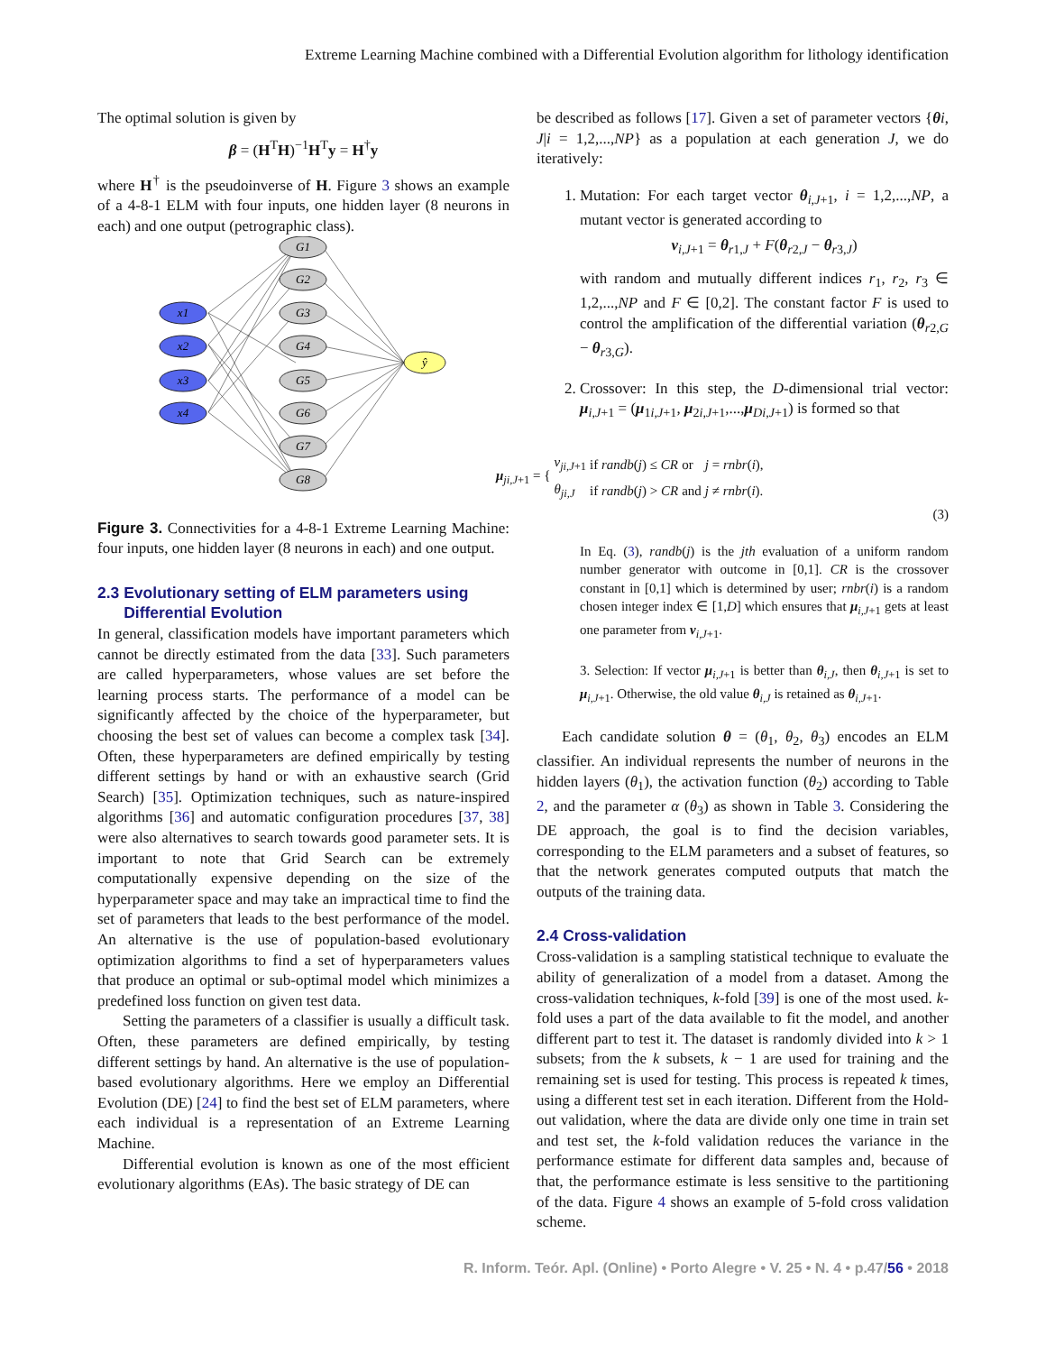Extreme Learning Machine combined with a Differential Evolution algorithm for lithology identification
The optimal solution is given by
β = (H<sup>T</sup>H)<sup>−1</sup>H<sup>T</sup>y = H<sup>†</sup>y
where H<sup>†</sup> is the pseudoinverse of H. Figure 3 shows an example of a 4-8-1 ELM with four inputs, one hidden layer (8 neurons in each) and one output (petrographic class).
x1
x2
x3
x4
G1
G2
G3
G4
G5
G6
G7
G8
ŷ
Figure 3. Connectivities for a 4-8-1 Extreme Learning Machine: four inputs, one hidden layer (8 neurons in each) and one output.
2.3 Evolutionary setting of ELM parameters using
Differential Evolution
In general, classification models have important parameters which cannot be directly estimated from the data [33]. Such parameters are called hyperparameters, whose values are set before the learning process starts. The performance of a model can be significantly affected by the choice of the hyperparameter, but choosing the best set of values can become a complex task [34]. Often, these hyperparameters are defined empirically by testing different settings by hand or with an exhaustive search (Grid Search) [35]. Optimization techniques, such as nature-inspired algorithms [36] and automatic configuration procedures [37, 38] were also alternatives to search towards good parameter sets. It is important to note that Grid Search can be extremely computationally expensive depending on the size of the hyperparameter space and may take an impractical time to find the set of parameters that leads to the best performance of the model. An alternative is the use of population-based evolutionary optimization algorithms to find a set of hyperparameters values that produce an optimal or sub-optimal model which minimizes a predefined loss function on given test data.
Setting the parameters of a classifier is usually a difficult task. Often, these parameters are defined empirically, by testing different settings by hand. An alternative is the use of population-based evolutionary algorithms. Here we employ an Differential Evolution (DE) [24] to find the best set of ELM parameters, where each individual is a representation of an Extreme Learning Machine.
Differential evolution is known as one of the most efficient evolutionary algorithms (EAs). The basic strategy of DE can
be described as follows [17]. Given a set of parameter vectors {θi, J|i = 1,2,...,NP} as a population at each generation J, we do iteratively:
1. Mutation: For each target vector θ<sub>i,J+1</sub>, i = 1,2,...,NP, a mutant vector is generated according to
v<sub>i,J+1</sub> = θ<sub>r1,J</sub> + F(θ<sub>r2,J</sub> − θ<sub>r3,J</sub>)
with random and mutually different indices r<sub>1</sub>, r<sub>2</sub>, r<sub>3</sub> ∈ 1,2,...,NP and F ∈ [0,2]. The constant factor F is used to control the amplification of the differential variation (θ<sub>r2,G</sub> − θ<sub>r3,G</sub>).
2. Crossover: In this step, the D-dimensional trial vector: μ<sub>i,J+1</sub> = (μ<sub>1i,J+1</sub>, μ<sub>2i,J+1</sub>,...,μ<sub>Di,J+1</sub>) is formed so that
| μ<sub>ji,J+1</sub> = { | v<sub>ji,J</sub><sub>+1</sub> | if randb ( j ) ≤ CR | or | j = rnbr ( i ), |
| | θ<sub>ji,J</sub> | if randb ( j ) > CR | and | j ≠ rnbr ( i ). |
(3)
In Eq. (3), randb(j) is the jth evaluation of a uniform random number generator with outcome in [0,1]. CR is the crossover constant in [0,1] which is determined by user; rnbr(i) is a random chosen integer index ∈ [1,D] which ensures that μ<sub>i,J+1</sub> gets at least one parameter from v<sub>i,J+1</sub>.
3. Selection: If vector μ<sub>i,J+1</sub> is better than θ<sub>i,J</sub>, then θ<sub>i,J+1</sub> is set to μ<sub>i,J+1</sub>. Otherwise, the old value θ<sub>i,J</sub> is retained as θ<sub>i,J+1</sub>.
Each candidate solution θ = (θ<sub>1</sub>, θ<sub>2</sub>, θ<sub>3</sub>) encodes an ELM classifier. An individual represents the number of neurons in the hidden layers (θ<sub>1</sub>), the activation function (θ<sub>2</sub>) according to Table 2, and the parameter α (θ<sub>3</sub>) as shown in Table 3. Considering the DE approach, the goal is to find the decision variables, corresponding to the ELM parameters and a subset of features, so that the network generates computed outputs that match the outputs of the training data.
2.4 Cross-validation
Cross-validation is a sampling statistical technique to evaluate the ability of generalization of a model from a dataset. Among the cross-validation techniques, k-fold [39] is one of the most used. k-fold uses a part of the data available to fit the model, and another different part to test it. The dataset is randomly divided into k > 1 subsets; from the k subsets, k − 1 are used for training and the remaining set is used for testing. This process is repeated k times, using a different test set in each iteration. Different from the Hold-out validation, where the data are divide only one time in train set and test set, the k-fold validation reduces the variance in the performance estimate for different data samples and, because of that, the performance estimate is less sensitive to the partitioning of the data. Figure 4 shows an example of 5-fold cross validation scheme.
R. Inform. Teór. Apl. (Online) • Porto Alegre • V. 25 • N. 4 • p.47/56 • 2018